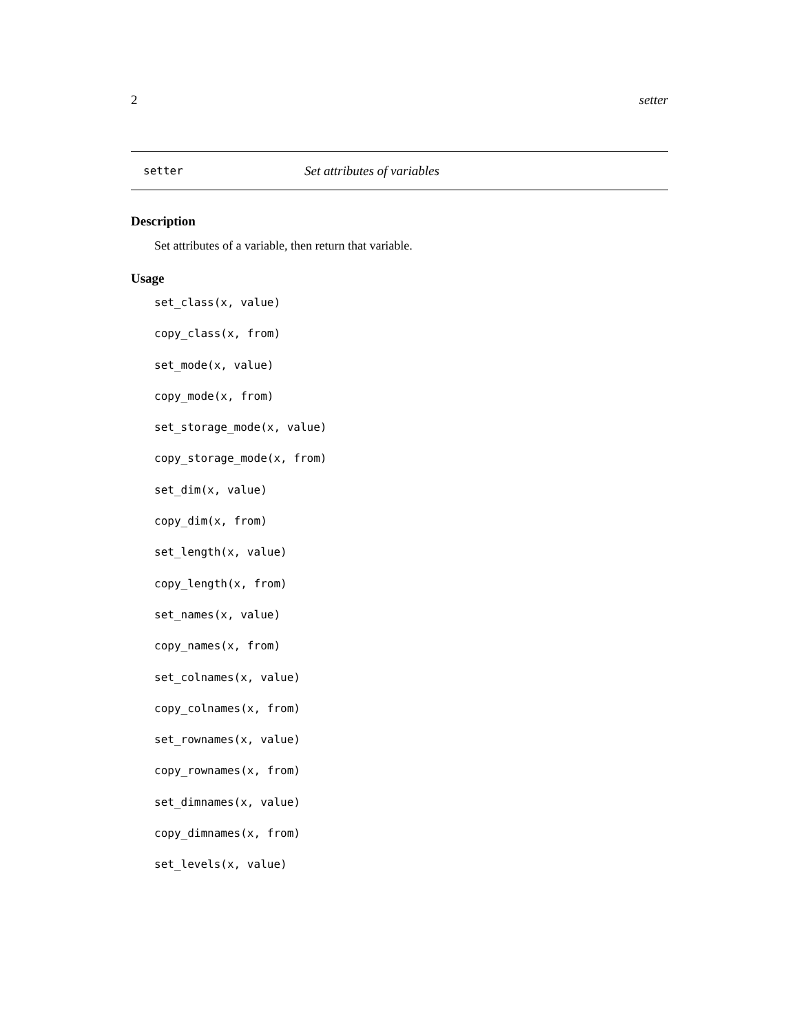2 setter
setter Set attributes of variables
Description
Set attributes of a variable, then return that variable.
Usage
set_class(x, value)
copy_class(x, from)
set_mode(x, value)
copy_mode(x, from)
set_storage_mode(x, value)
copy_storage_mode(x, from)
set_dim(x, value)
copy_dim(x, from)
set_length(x, value)
copy_length(x, from)
set_names(x, value)
copy_names(x, from)
set_colnames(x, value)
copy_colnames(x, from)
set_rownames(x, value)
copy_rownames(x, from)
set_dimnames(x, value)
copy_dimnames(x, from)
set_levels(x, value)